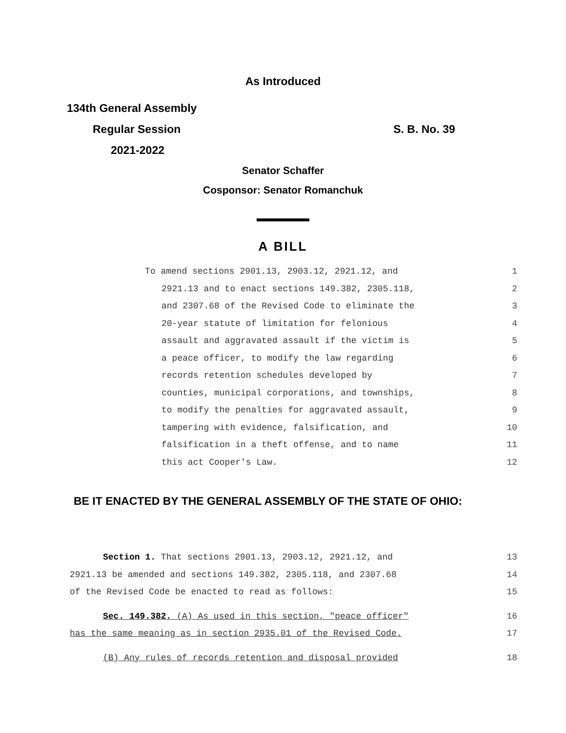As Introduced
134th General Assembly
Regular Session S. B. No. 39
2021-2022
Senator Schaffer
Cosponsor: Senator Romanchuk
A BILL
To amend sections 2901.13, 2903.12, 2921.12, and 1
2921.13 and to enact sections 149.382, 2305.118, 2
and 2307.68 of the Revised Code to eliminate the 3
20-year statute of limitation for felonious 4
assault and aggravated assault if the victim is 5
a peace officer, to modify the law regarding 6
records retention schedules developed by 7
counties, municipal corporations, and townships, 8
to modify the penalties for aggravated assault, 9
tampering with evidence, falsification, and 10
falsification in a theft offense, and to name 11
this act Cooper's Law. 12
BE IT ENACTED BY THE GENERAL ASSEMBLY OF THE STATE OF OHIO:
Section 1. That sections 2901.13, 2903.12, 2921.12, and 13
2921.13 be amended and sections 149.382, 2305.118, and 2307.68 14
of the Revised Code be enacted to read as follows: 15
Sec. 149.382. (A) As used in this section, "peace officer" 16
has the same meaning as in section 2935.01 of the Revised Code. 17
(B) Any rules of records retention and disposal provided 18